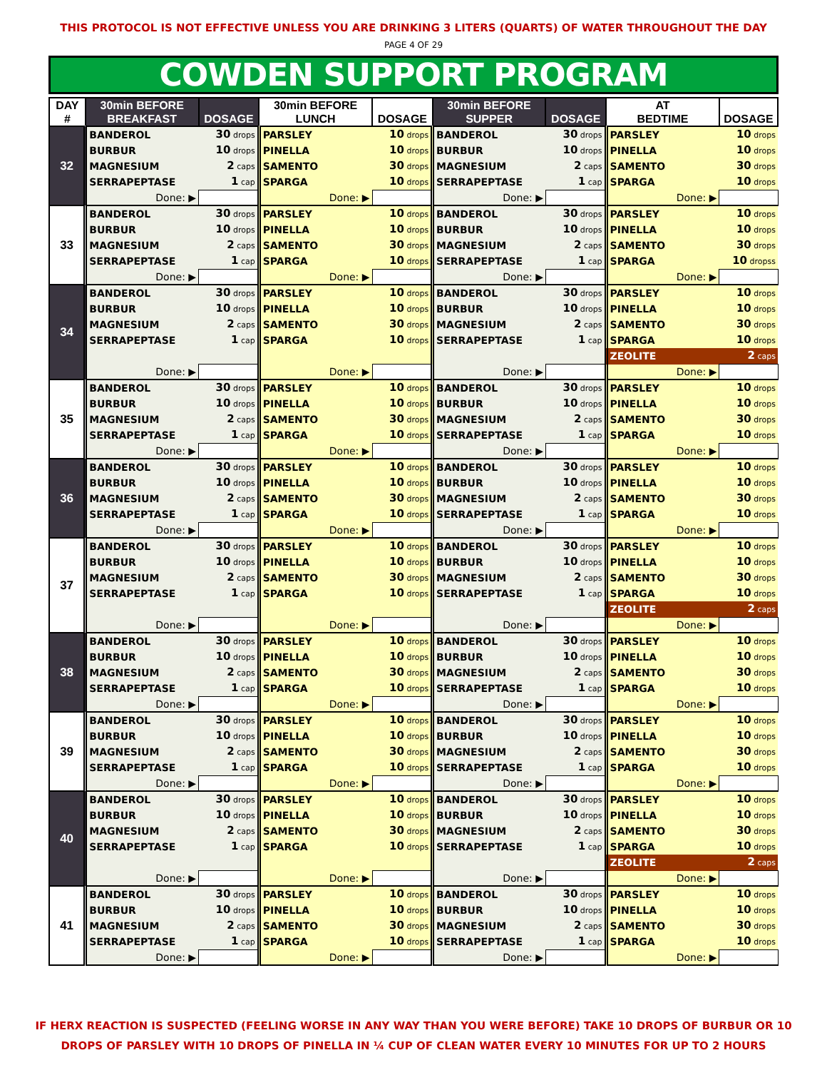THIS PROTOCOL IS NOT EFFECTIVE UNLESS YOU ARE DRINKING 3 LITERS (QUARTS) OF WATER THROUGHOUT THE DAY
PAGE 4 OF 29
COWDEN SUPPORT PROGRAM
| DAY # | 30min BEFORE BREAKFAST | DOSAGE | 30min BEFORE LUNCH | DOSAGE | 30min BEFORE SUPPER | DOSAGE | AT BEDTIME | DOSAGE |
| --- | --- | --- | --- | --- | --- | --- | --- | --- |
| 32 | BANDEROL | 30 drops | PARSLEY | 10 drops | BANDEROL | 30 drops | PARSLEY | 10 drops |
| | BURBUR | 10 drops | PINELLA | 10 drops | BURBUR | 10 drops | PINELLA | 10 drops |
| | MAGNESIUM | 2 caps | SAMENTO | 30 drops | MAGNESIUM | 2 caps | SAMENTO | 30 drops |
| | SERRAPEPTASE | 1 cap | SPARGA | 10 drops | SERRAPEPTASE | 1 cap | SPARGA | 10 drops |
| | Done: ▶ | | Done: ▶ | | Done: ▶ | | Done: ▶ | |
| 33 | BANDEROL | 30 drops | PARSLEY | 10 drops | BANDEROL | 30 drops | PARSLEY | 10 drops |
| | BURBUR | 10 drops | PINELLA | 10 drops | BURBUR | 10 drops | PINELLA | 10 drops |
| | MAGNESIUM | 2 caps | SAMENTO | 30 drops | MAGNESIUM | 2 caps | SAMENTO | 30 drops |
| | SERRAPEPTASE | 1 cap | SPARGA | 10 drops | SERRAPEPTASE | 1 cap | SPARGA | 10 dropss |
| | Done: ▶ | | Done: ▶ | | Done: ▶ | | Done: ▶ | |
| 34 | BANDEROL | 30 drops | PARSLEY | 10 drops | BANDEROL | 30 drops | PARSLEY | 10 drops |
| | BURBUR | 10 drops | PINELLA | 10 drops | BURBUR | 10 drops | PINELLA | 10 drops |
| | MAGNESIUM | 2 caps | SAMENTO | 30 drops | MAGNESIUM | 2 caps | SAMENTO | 30 drops |
| | SERRAPEPTASE | 1 cap | SPARGA | 10 drops | SERRAPEPTASE | 1 cap | SPARGA | 10 drops |
| | | | | | | | ZEOLITE | 2 caps |
| | Done: ▶ | | Done: ▶ | | Done: ▶ | | Done: ▶ | |
| 35 | BANDEROL | 30 drops | PARSLEY | 10 drops | BANDEROL | 30 drops | PARSLEY | 10 drops |
| | BURBUR | 10 drops | PINELLA | 10 drops | BURBUR | 10 drops | PINELLA | 10 drops |
| | MAGNESIUM | 2 caps | SAMENTO | 30 drops | MAGNESIUM | 2 caps | SAMENTO | 30 drops |
| | SERRAPEPTASE | 1 cap | SPARGA | 10 drops | SERRAPEPTASE | 1 cap | SPARGA | 10 drops |
| | Done: ▶ | | Done: ▶ | | Done: ▶ | | Done: ▶ | |
| 36 | BANDEROL | 30 drops | PARSLEY | 10 drops | BANDEROL | 30 drops | PARSLEY | 10 drops |
| | BURBUR | 10 drops | PINELLA | 10 drops | BURBUR | 10 drops | PINELLA | 10 drops |
| | MAGNESIUM | 2 caps | SAMENTO | 30 drops | MAGNESIUM | 2 caps | SAMENTO | 30 drops |
| | SERRAPEPTASE | 1 cap | SPARGA | 10 drops | SERRAPEPTASE | 1 cap | SPARGA | 10 drops |
| | Done: ▶ | | Done: ▶ | | Done: ▶ | | Done: ▶ | |
| 37 | BANDEROL | 30 drops | PARSLEY | 10 drops | BANDEROL | 30 drops | PARSLEY | 10 drops |
| | BURBUR | 10 drops | PINELLA | 10 drops | BURBUR | 10 drops | PINELLA | 10 drops |
| | MAGNESIUM | 2 caps | SAMENTO | 30 drops | MAGNESIUM | 2 caps | SAMENTO | 30 drops |
| | SERRAPEPTASE | 1 cap | SPARGA | 10 drops | SERRAPEPTASE | 1 cap | SPARGA | 10 drops |
| | | | | | | | ZEOLITE | 2 caps |
| | Done: ▶ | | Done: ▶ | | Done: ▶ | | Done: ▶ | |
| 38 | BANDEROL | 30 drops | PARSLEY | 10 drops | BANDEROL | 30 drops | PARSLEY | 10 drops |
| | BURBUR | 10 drops | PINELLA | 10 drops | BURBUR | 10 drops | PINELLA | 10 drops |
| | MAGNESIUM | 2 caps | SAMENTO | 30 drops | MAGNESIUM | 2 caps | SAMENTO | 30 drops |
| | SERRAPEPTASE | 1 cap | SPARGA | 10 drops | SERRAPEPTASE | 1 cap | SPARGA | 10 drops |
| | Done: ▶ | | Done: ▶ | | Done: ▶ | | Done: ▶ | |
| 39 | BANDEROL | 30 drops | PARSLEY | 10 drops | BANDEROL | 30 drops | PARSLEY | 10 drops |
| | BURBUR | 10 drops | PINELLA | 10 drops | BURBUR | 10 drops | PINELLA | 10 drops |
| | MAGNESIUM | 2 caps | SAMENTO | 30 drops | MAGNESIUM | 2 caps | SAMENTO | 30 drops |
| | SERRAPEPTASE | 1 cap | SPARGA | 10 drops | SERRAPEPTASE | 1 cap | SPARGA | 10 drops |
| | Done: ▶ | | Done: ▶ | | Done: ▶ | | Done: ▶ | |
| 40 | BANDEROL | 30 drops | PARSLEY | 10 drops | BANDEROL | 30 drops | PARSLEY | 10 drops |
| | BURBUR | 10 drops | PINELLA | 10 drops | BURBUR | 10 drops | PINELLA | 10 drops |
| | MAGNESIUM | 2 caps | SAMENTO | 30 drops | MAGNESIUM | 2 caps | SAMENTO | 30 drops |
| | SERRAPEPTASE | 1 cap | SPARGA | 10 drops | SERRAPEPTASE | 1 cap | SPARGA | 10 drops |
| | | | | | | | ZEOLITE | 2 caps |
| | Done: ▶ | | Done: ▶ | | Done: ▶ | | Done: ▶ | |
| 41 | BANDEROL | 30 drops | PARSLEY | 10 drops | BANDEROL | 30 drops | PARSLEY | 10 drops |
| | BURBUR | 10 drops | PINELLA | 10 drops | BURBUR | 10 drops | PINELLA | 10 drops |
| | MAGNESIUM | 2 caps | SAMENTO | 30 drops | MAGNESIUM | 2 caps | SAMENTO | 30 drops |
| | SERRAPEPTASE | 1 cap | SPARGA | 10 drops | SERRAPEPTASE | 1 cap | SPARGA | 10 drops |
| | Done: ▶ | | Done: ▶ | | Done: ▶ | | Done: ▶ | |
IF HERX REACTION IS SUSPECTED (FEELING WORSE IN ANY WAY THAN YOU WERE BEFORE) TAKE 10 DROPS OF BURBUR OR 10
DROPS OF PARSLEY WITH 10 DROPS OF PINELLA IN ¼ CUP OF CLEAN WATER EVERY 10 MINUTES FOR UP TO 2 HOURS